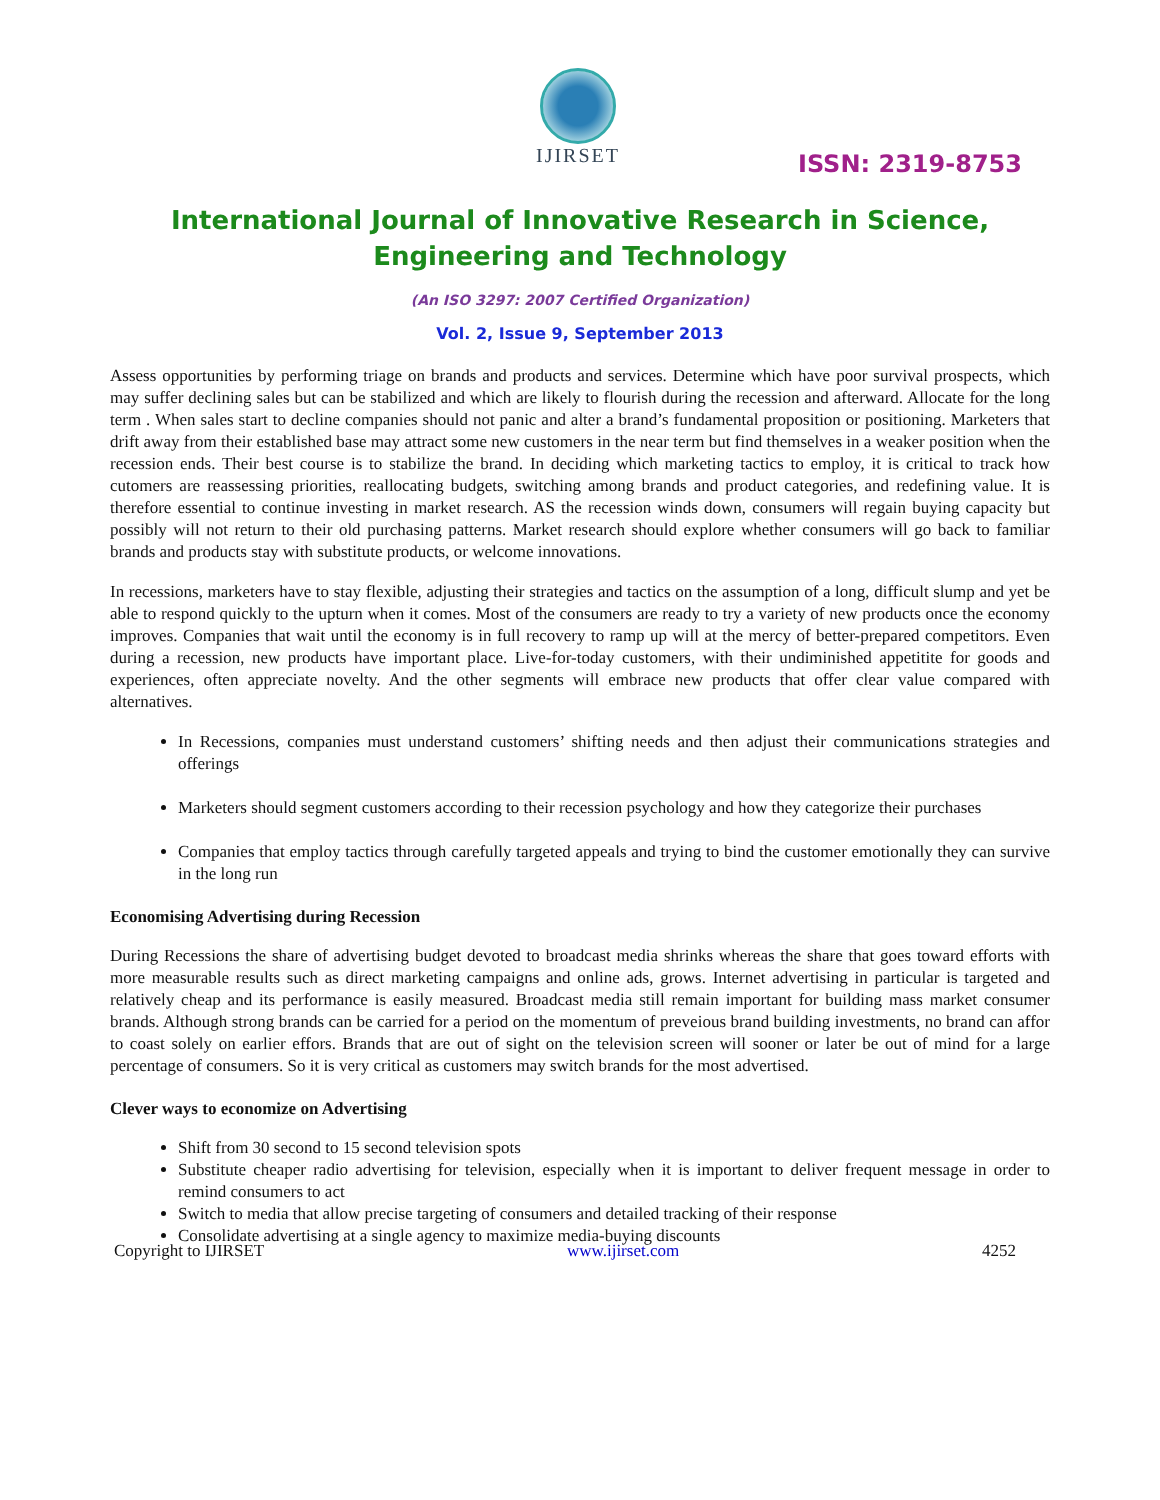IJIRSET
ISSN: 2319-8753
International Journal of Innovative Research in Science,
Engineering and Technology
(An ISO 3297: 2007 Certified Organization)
Vol. 2, Issue 9, September 2013
Assess opportunities by performing triage on brands and products and services. Determine which have poor survival prospects, which may suffer declining sales but can be stabilized and which are likely to flourish during the recession and afterward. Allocate for the long term . When sales start to decline companies should not panic and alter a brand’s fundamental proposition or positioning. Marketers that drift away from their established base may attract some new customers in the near term but find themselves in a weaker position when the recession ends. Their best course is to stabilize the brand. In deciding which marketing tactics to employ, it is critical to track how cutomers are reassessing priorities, reallocating budgets, switching among brands and product categories, and redefining value. It is therefore essential to continue investing in market research. AS the recession winds down, consumers will regain buying capacity but possibly will not return to their old purchasing patterns. Market research should explore whether consumers will go back to familiar brands and products stay with substitute products, or welcome innovations.
In recessions, marketers have to stay flexible, adjusting their strategies and tactics on the assumption of a long, difficult slump and yet be able to respond quickly to the upturn when it comes. Most of the consumers are ready to try a variety of new products once the economy improves. Companies that wait until the economy is in full recovery to ramp up will at the mercy of better-prepared competitors. Even during a recession, new products have important place. Live-for-today customers, with their undiminished appetitite for goods and experiences, often appreciate novelty. And the other segments will embrace new products that offer clear value compared with alternatives.
In Recessions, companies must understand customers’ shifting needs and then adjust their communications strategies and offerings
Marketers should segment customers according to their recession psychology and how they categorize their purchases
Companies that employ tactics through carefully targeted appeals and trying to bind the customer emotionally they can survive in the long run
Economising Advertising during Recession
During Recessions the share of advertising budget devoted to broadcast media shrinks whereas the share that goes toward efforts with more measurable results such as direct marketing campaigns and online ads, grows. Internet advertising in particular is targeted and relatively cheap and its performance is easily measured. Broadcast media still remain important for building mass market consumer brands. Although strong brands can be carried for a period on the momentum of preveious brand building investments, no brand can affor to coast solely on earlier effors. Brands that are out of sight on the television screen will sooner or later be out of mind for a large percentage of consumers. So it is very critical as customers may switch brands for the most advertised.
Clever ways to economize on Advertising
Shift from 30 second to 15 second television spots
Substitute cheaper radio advertising for television, especially when it is important to deliver frequent message in order to remind consumers to act
Switch to media that allow precise targeting of consumers and detailed tracking of their response
Consolidate advertising at a single agency to maximize media-buying discounts
Copyright to IJIRSET www.ijirset.com 4252